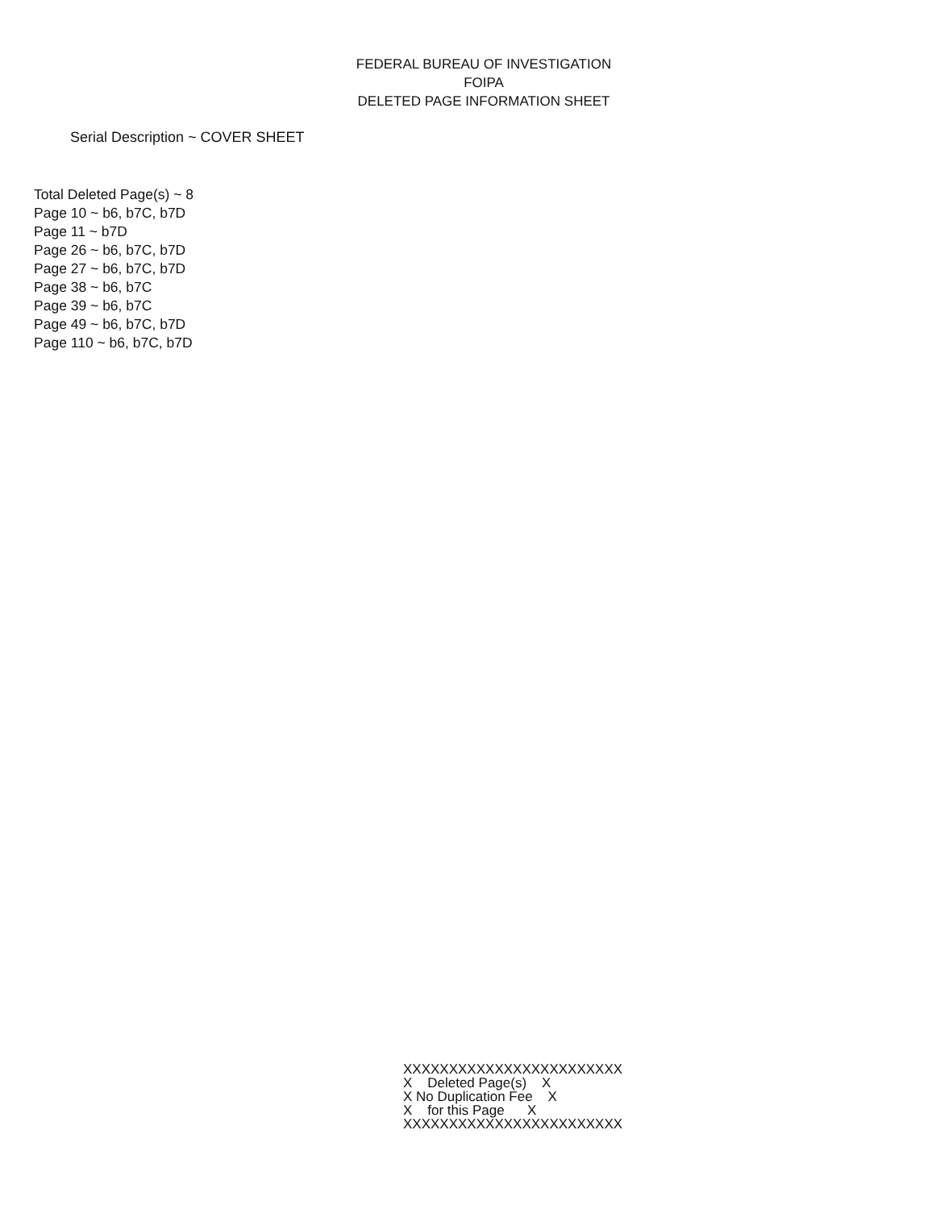FEDERAL BUREAU OF INVESTIGATION
FOIPA
DELETED PAGE INFORMATION SHEET
Serial Description ~ COVER SHEET
Total Deleted Page(s) ~ 8
Page 10 ~ b6, b7C, b7D
Page 11 ~ b7D
Page 26 ~ b6, b7C, b7D
Page 27 ~ b6, b7C, b7D
Page 38 ~ b6, b7C
Page 39 ~ b6, b7C
Page 49 ~ b6, b7C, b7D
Page 110 ~ b6, b7C, b7D
XXXXXXXXXXXXXXXXXXXXXXXX X Deleted Page(s) X X No Duplication Fee X X for this Page X XXXXXXXXXXXXXXXXXXXXXXXX